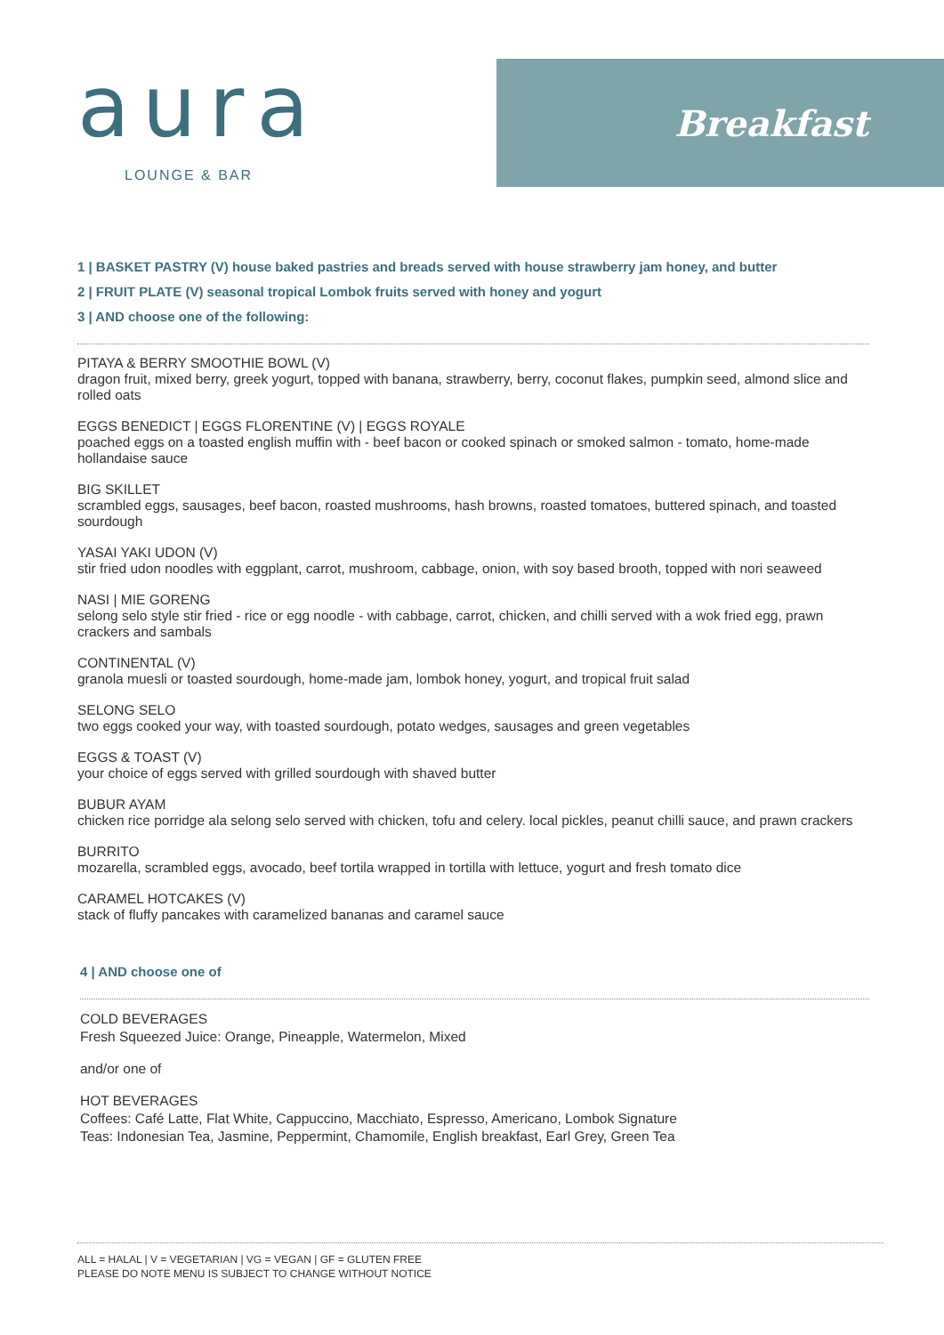aura
LOUNGE & BAR
Breakfast
1 | BASKET PASTRY (V) house baked pastries and breads served with house strawberry jam honey, and butter
2 | FRUIT PLATE (V) seasonal tropical Lombok fruits served with honey and yogurt
3 | AND choose one of the following:
PITAYA & BERRY SMOOTHIE BOWL (V)
dragon fruit, mixed berry, greek yogurt, topped with banana, strawberry, berry, coconut flakes, pumpkin seed, almond slice and rolled oats
EGGS BENEDICT | EGGS FLORENTINE (V) | EGGS ROYALE
poached eggs on a toasted english muffin with - beef bacon or cooked spinach or smoked salmon - tomato, home-made hollandaise sauce
BIG SKILLET
scrambled eggs, sausages, beef bacon, roasted mushrooms, hash browns, roasted tomatoes, buttered spinach, and toasted sourdough
YASAI YAKI UDON (V)
stir fried udon noodles with eggplant, carrot, mushroom, cabbage, onion, with soy based brooth, topped with nori seaweed
NASI | MIE GORENG
selong selo style stir fried - rice or egg noodle - with cabbage, carrot, chicken, and chilli served with a wok fried egg, prawn crackers and sambals
CONTINENTAL (V)
granola muesli or toasted sourdough, home-made jam, lombok honey, yogurt, and tropical fruit salad
SELONG SELO
two eggs cooked your way, with toasted sourdough, potato wedges, sausages and green vegetables
EGGS & TOAST (V)
your choice of eggs served with grilled sourdough with shaved butter
BUBUR AYAM
chicken rice porridge ala selong selo served with chicken, tofu and celery. local pickles, peanut chilli sauce, and prawn crackers
BURRITO
mozarella, scrambled eggs, avocado, beef tortila wrapped in tortilla with lettuce, yogurt and fresh tomato dice
CARAMEL HOTCAKES (V)
stack of fluffy pancakes with caramelized bananas and caramel sauce
4 | AND choose one of
COLD BEVERAGES
Fresh Squeezed Juice: Orange, Pineapple, Watermelon, Mixed
and/or one of
HOT BEVERAGES
Coffees: Café Latte, Flat White, Cappuccino, Macchiato, Espresso, Americano, Lombok Signature
Teas: Indonesian Tea, Jasmine, Peppermint, Chamomile, English breakfast, Earl Grey, Green Tea
ALL = HALAL | V = VEGETARIAN | VG = VEGAN | GF = GLUTEN FREE
PLEASE DO NOTE MENU IS SUBJECT TO CHANGE WITHOUT NOTICE